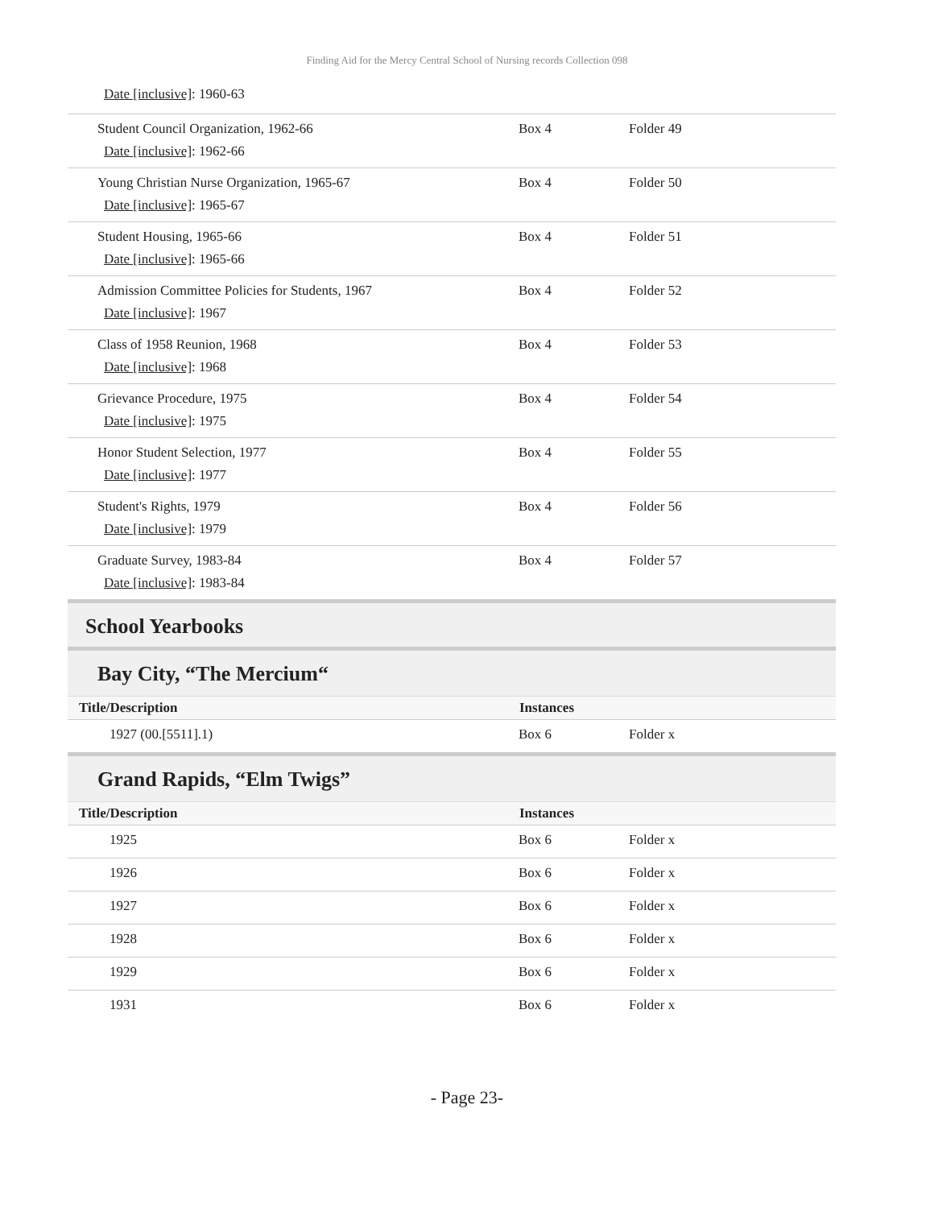Finding Aid for the Mercy Central School of Nursing records Collection 098
Date [inclusive]: 1960-63
| Student Council Organization, 1962-66 Date [inclusive] : 1962-66 | Box 4 | Folder 49 |
| Young Christian Nurse Organization, 1965-67 Date [inclusive] : 1965-67 | Box 4 | Folder 50 |
| Student Housing, 1965-66 Date [inclusive] : 1965-66 | Box 4 | Folder 51 |
| Admission Committee Policies for Students, 1967 Date [inclusive] : 1967 | Box 4 | Folder 52 |
| Class of 1958 Reunion, 1968 Date [inclusive] : 1968 | Box 4 | Folder 53 |
| Grievance Procedure, 1975 Date [inclusive] : 1975 | Box 4 | Folder 54 |
| Honor Student Selection, 1977 Date [inclusive] : 1977 | Box 4 | Folder 55 |
| Student's Rights, 1979 Date [inclusive] : 1979 | Box 4 | Folder 56 |
| Graduate Survey, 1983-84 Date [inclusive] : 1983-84 | Box 4 | Folder 57 |
School Yearbooks
Bay City, “The Mercium“
| Title/Description | Instances |
| --- | --- |
| 1927 (00.[5511].1) | Box 6 | Folder x |
Grand Rapids, “Elm Twigs”
| Title/Description | Instances |
| --- | --- |
| 1925 | Box 6 | Folder x |
| 1926 | Box 6 | Folder x |
| 1927 | Box 6 | Folder x |
| 1928 | Box 6 | Folder x |
| 1929 | Box 6 | Folder x |
| 1931 | Box 6 | Folder x |
- Page 23-